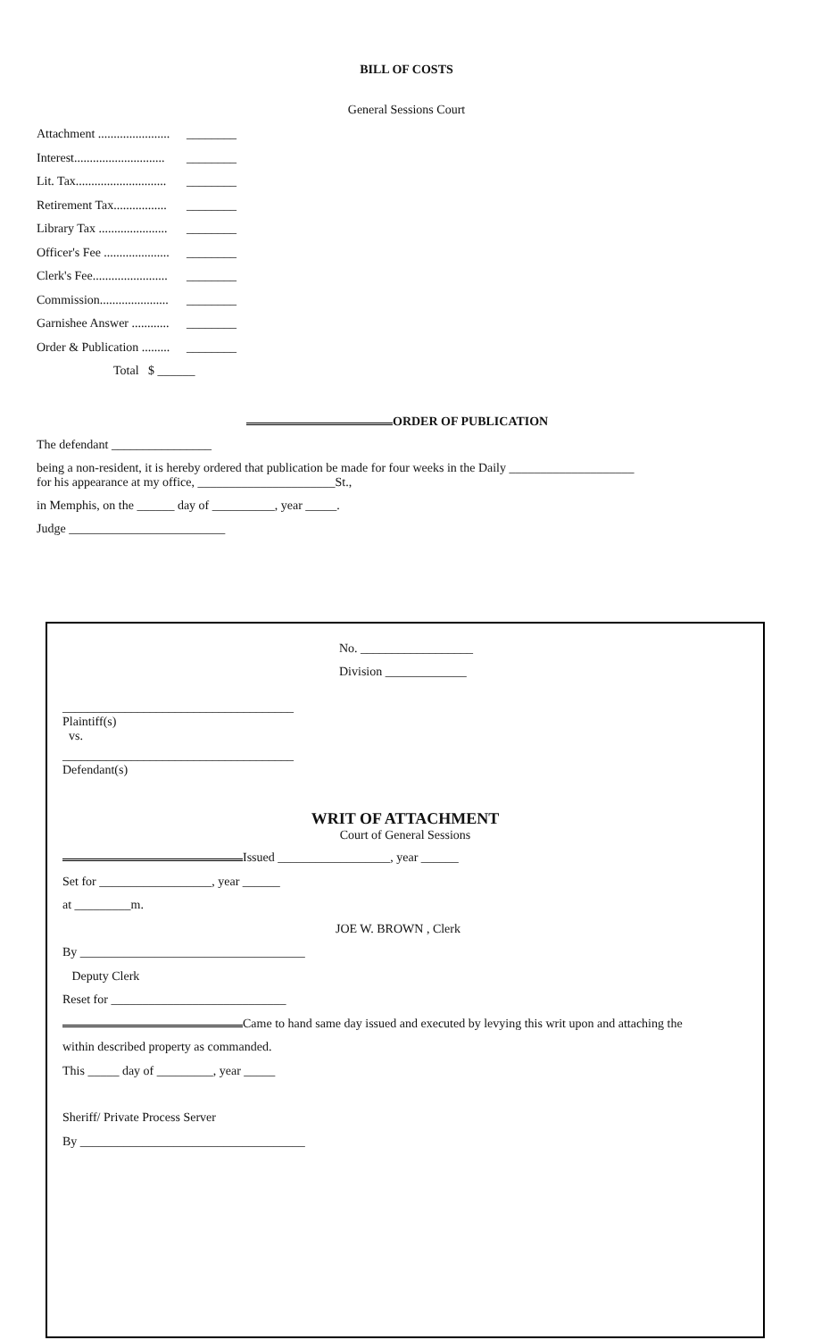BILL OF COSTS
General Sessions Court
Attachment ....................... ________
Interest............................. ________
Lit. Tax............................. ________
Retirement Tax................. ________
Library Tax ...................... ________
Officer's Fee ..................... ________
Clerk's Fee........................ ________
Commission...................... ________
Garnishee Answer ............ ________
Order & Publication ......... ________
Total $ ______
ORDER OF PUBLICATION
The defendant ________________
being a non-resident, it is hereby ordered that publication be made for four weeks in the Daily ____________________
for his appearance at my office, ______________________St.,
in Memphis, on the ______ day of __________, year _____.
Judge _________________________
No. __________________
Division _____________
_____________________________________
Plaintiff(s)
vs.
_____________________________________
Defendant(s)
WRIT OF ATTACHMENT
Court of General Sessions
Issued __________________, year ______
Set for __________________, year ______
at _________m.
JOE W. BROWN , Clerk
By ____________________________________
Deputy Clerk
Reset for ____________________________
Came to hand same day issued and executed by levying this writ upon and attaching the
within described property as commanded.
This _____ day of _________, year _____
Sheriff/ Private Process Server
By ____________________________________